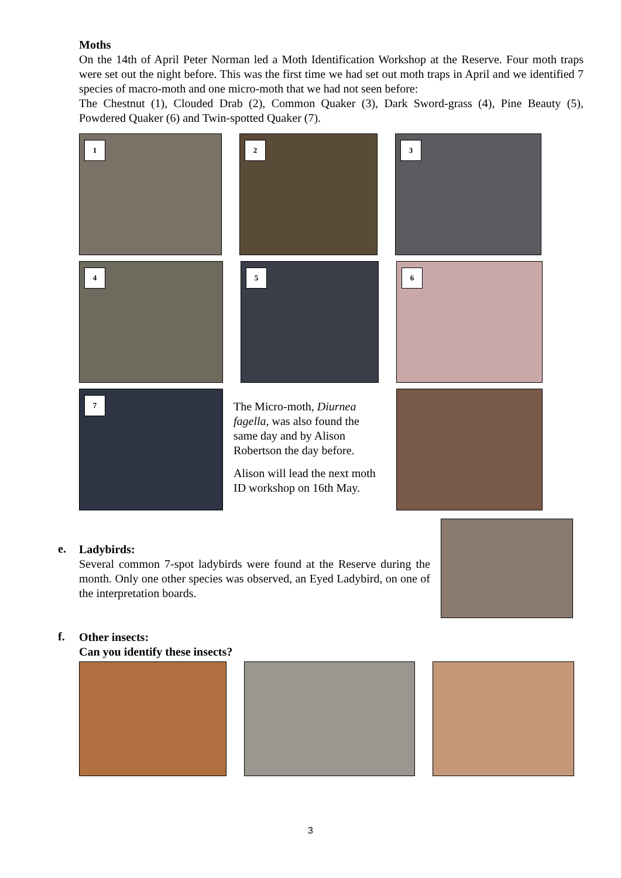Moths
On the 14th of April Peter Norman led a Moth Identification Workshop at the Reserve. Four moth traps were set out the night before. This was the first time we had set out moth traps in April and we identified 7 species of macro-moth and one micro-moth that we had not seen before:
The Chestnut (1), Clouded Drab (2), Common Quaker (3), Dark Sword-grass (4), Pine Beauty (5), Powdered Quaker (6) and Twin-spotted Quaker (7).
1
2
3
4
5
6
7
The Micro-moth, Diurnea fagella, was also found the same day and by Alison Robertson the day before.
Alison will lead the next moth ID workshop on 16th May.
e.
Ladybirds:
Several common 7-spot ladybirds were found at the Reserve during the month. Only one other species was observed, an Eyed Ladybird, on one of the interpretation boards.
f.
Other insects:
Can you identify these insects?
3